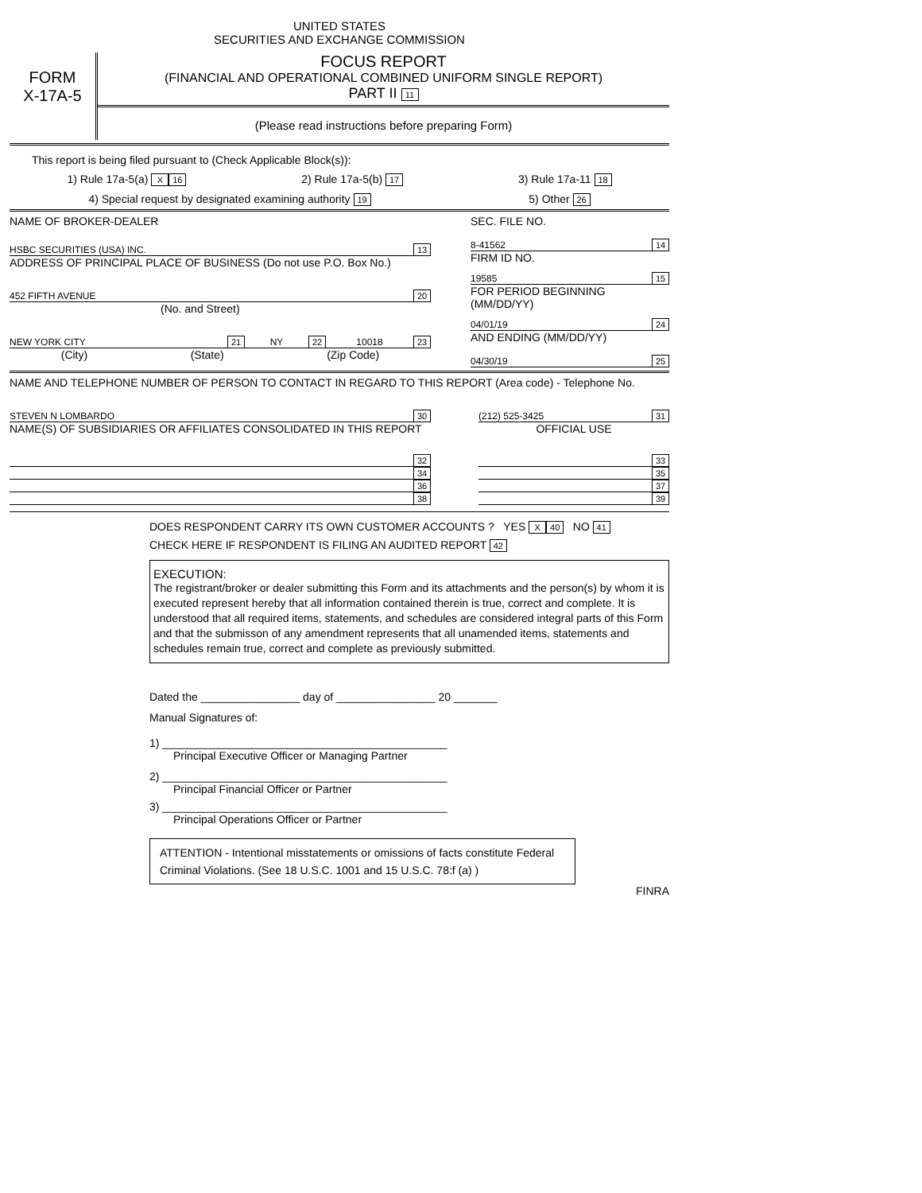UNITED STATES
SECURITIES AND EXCHANGE COMMISSION
FORM
X-17A-5
FOCUS REPORT
(FINANCIAL AND OPERATIONAL COMBINED UNIFORM SINGLE REPORT)
PART II 11
(Please read instructions before preparing Form)
This report is being filed pursuant to (Check Applicable Block(s)):
1) Rule 17a-5(a) X 16 2) Rule 17a-5(b) 17 3) Rule 17a-11 18
4) Special request by designated examining authority 19 5) Other 26
NAME OF BROKER-DEALER
HSBC SECURITIES (USA) INC. 13
ADDRESS OF PRINCIPAL PLACE OF BUSINESS (Do not use P.O. Box No.)
452 FIFTH AVENUE 20
(No. and Street)
NEW YORK CITY 21 NY 22 10018 23
(City) (State) (Zip Code)
SEC. FILE NO.
8-41562 14
FIRM ID NO.
19585 15
FOR PERIOD BEGINNING (MM/DD/YY)
04/01/19 24
AND ENDING (MM/DD/YY)
04/30/19 25
NAME AND TELEPHONE NUMBER OF PERSON TO CONTACT IN REGARD TO THIS REPORT (Area code) - Telephone No.
STEVEN N LOMBARDO 30
NAME(S) OF SUBSIDIARIES OR AFFILIATES CONSOLIDATED IN THIS REPORT
32
34
36
38
(212) 525-3425 31
OFFICIAL USE
33
35
37
39
DOES RESPONDENT CARRY ITS OWN CUSTOMER ACCOUNTS ? YES X 40 NO 41
CHECK HERE IF RESPONDENT IS FILING AN AUDITED REPORT 42
EXECUTION:
The registrant/broker or dealer submitting this Form and its attachments and the person(s) by whom it is executed represent hereby that all information contained therein is true, correct and complete. It is understood that all required items, statements, and schedules are considered integral parts of this Form and that the submisson of any amendment represents that all unamended items, statements and schedules remain true, correct and complete as previously submitted.
Dated the ________________ day of ________________ 20 _______
Manual Signatures of:
1) ______________________________________________
Principal Executive Officer or Managing Partner
2) ______________________________________________
Principal Financial Officer or Partner
3) ______________________________________________
Principal Operations Officer or Partner
ATTENTION - Intentional misstatements or omissions of facts constitute Federal Criminal Violations. (See 18 U.S.C. 1001 and 15 U.S.C. 78:f (a) )
FINRA